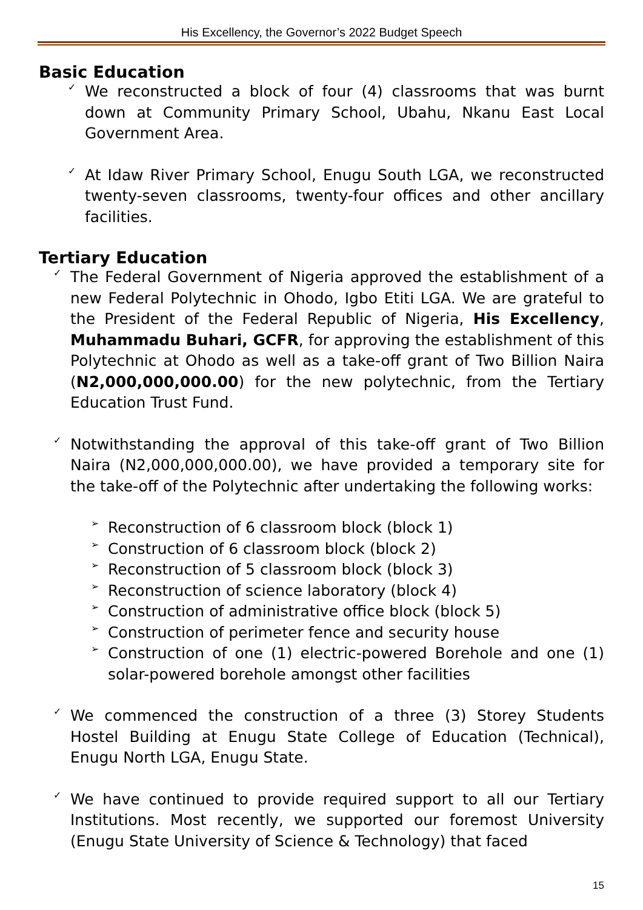His Excellency, the Governor’s 2022 Budget Speech
Basic Education
✓
We reconstructed a block of four (4) classrooms that was burnt down at Community Primary School, Ubahu, Nkanu East Local Government Area.
✓
At Idaw River Primary School, Enugu South LGA, we reconstructed twenty-seven classrooms, twenty-four offices and other ancillary facilities.
Tertiary Education
✓
The Federal Government of Nigeria approved the establishment of a new Federal Polytechnic in Ohodo, Igbo Etiti LGA. We are grateful to the President of the Federal Republic of Nigeria, His Excellency, Muhammadu Buhari, GCFR, for approving the establishment of this Polytechnic at Ohodo as well as a take-off grant of Two Billion Naira (N2,000,000,000.00) for the new polytechnic, from the Tertiary Education Trust Fund.
✓
Notwithstanding the approval of this take-off grant of Two Billion Naira (N2,000,000,000.00), we have provided a temporary site for the take-off of the Polytechnic after undertaking the following works:
➢
Reconstruction of 6 classroom block (block 1)
➢
Construction of 6 classroom block (block 2)
➢
Reconstruction of 5 classroom block (block 3)
➢
Reconstruction of science laboratory (block 4)
➢
Construction of administrative office block (block 5)
➢
Construction of perimeter fence and security house
➢
Construction of one (1) electric-powered Borehole and one (1) solar-powered borehole amongst other facilities
✓
We commenced the construction of a three (3) Storey Students Hostel Building at Enugu State College of Education (Technical), Enugu North LGA, Enugu State.
✓
We have continued to provide required support to all our Tertiary Institutions. Most recently, we supported our foremost University (Enugu State University of Science & Technology) that faced
15